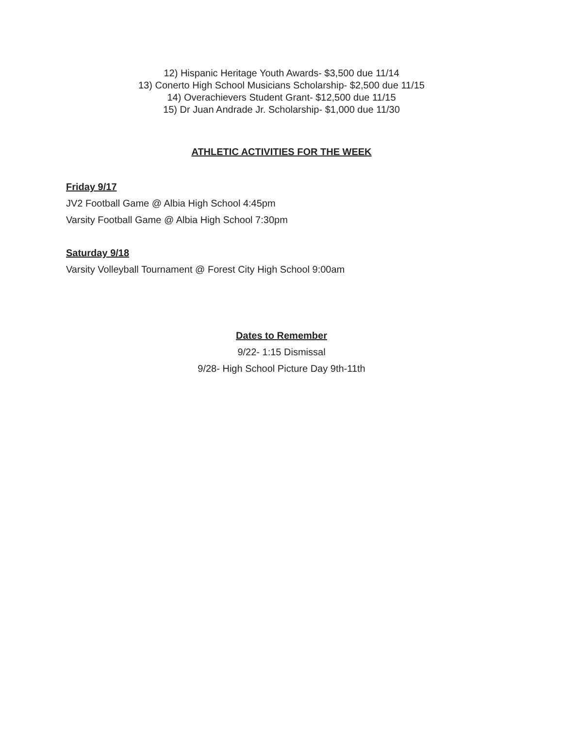12) Hispanic Heritage Youth Awards- $3,500 due 11/14
13) Conerto High School Musicians Scholarship- $2,500 due 11/15
14) Overachievers Student Grant- $12,500 due 11/15
15) Dr Juan Andrade Jr. Scholarship- $1,000 due 11/30
ATHLETIC ACTIVITIES FOR THE WEEK
Friday 9/17
JV2 Football Game @ Albia High School 4:45pm
Varsity Football Game @ Albia High School 7:30pm
Saturday 9/18
Varsity Volleyball Tournament @ Forest City High School 9:00am
Dates to Remember
9/22- 1:15 Dismissal
9/28- High School Picture Day 9th-11th